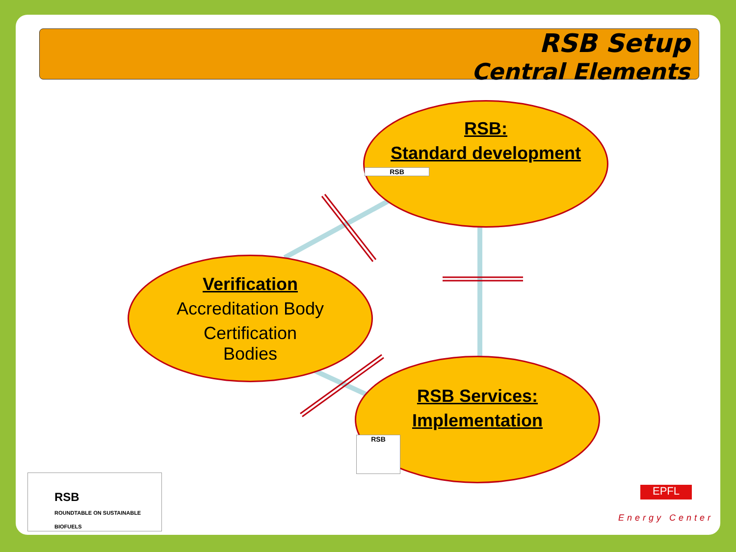RSB Setup
Central Elements
RSB:
Standard development
RSB
Verification
Accreditation Body
Certification
Bodies
RSB Services:
Implementation
RSB
RSB
ROUNDTABLE ON SUSTAINABLE BIOFUELS
EPFL
Energy Center